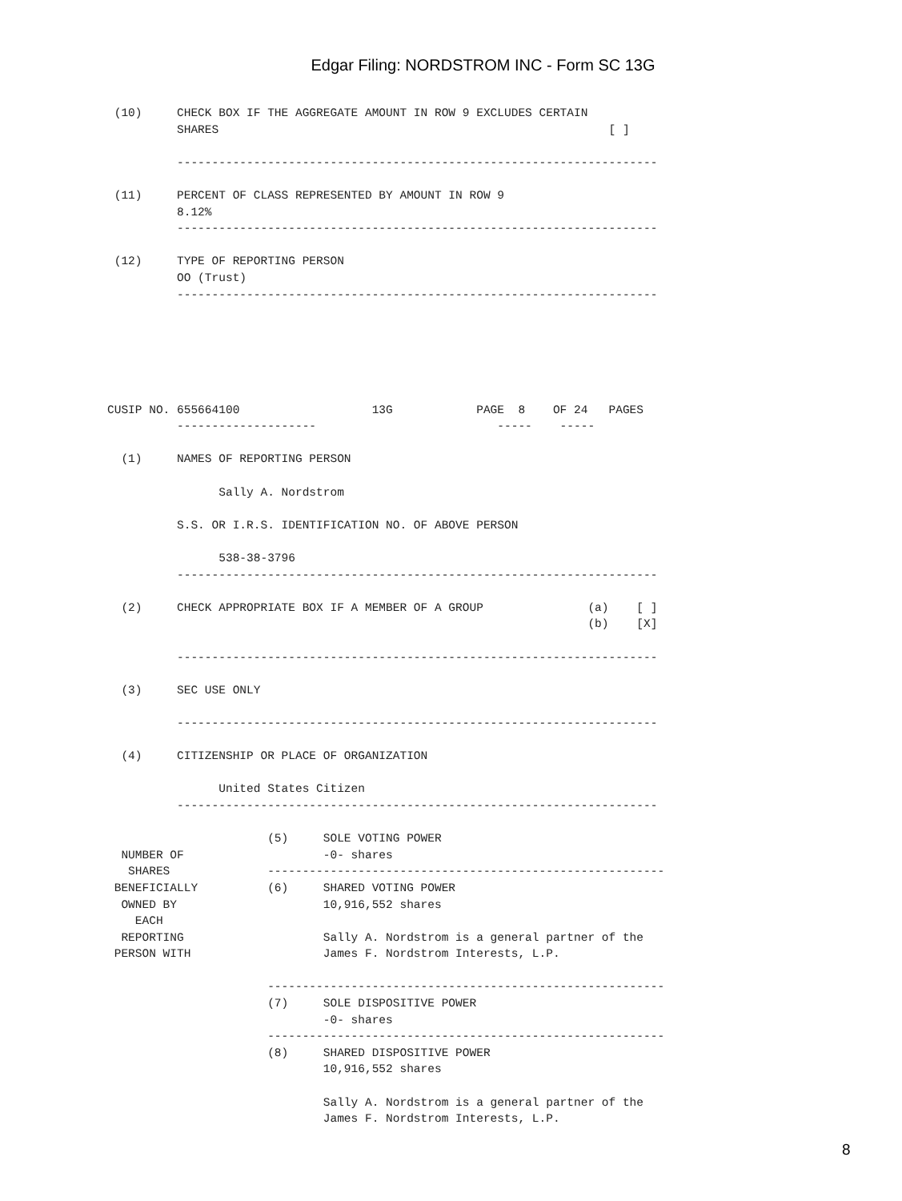Edgar Filing: NORDSTROM INC - Form SC 13G
 (10)     CHECK BOX IF THE AGGREGATE AMOUNT IN ROW 9 EXCLUDES CERTAIN
          SHARES                                                        [ ]

          ---------------------------------------------------------------------

 (11)     PERCENT OF CLASS REPRESENTED BY AMOUNT IN ROW 9
          8.12%
          ---------------------------------------------------------------------

 (12)     TYPE OF REPORTING PERSON
          OO (Trust)
          ---------------------------------------------------------------------






CUSIP NO. 655664100                   13G            PAGE  8    OF 24   PAGES
          --------------------                          -----    -----

  (1)     NAMES OF REPORTING PERSON

                Sally A. Nordstrom

          S.S. OR I.R.S. IDENTIFICATION NO. OF ABOVE PERSON

                538-38-3796
          ---------------------------------------------------------------------

  (2)     CHECK APPROPRIATE BOX IF A MEMBER OF A GROUP               (a)    [ ]
                                                                     (b)    [X]

          ---------------------------------------------------------------------

  (3)     SEC USE ONLY

          ---------------------------------------------------------------------

  (4)     CITIZENSHIP OR PLACE OF ORGANIZATION

                United States Citizen
          ---------------------------------------------------------------------

                       (5)     SOLE VOTING POWER
  NUMBER OF                    -0- shares
   SHARES              ---------------------------------------------------------
 BENEFICIALLY          (6)     SHARED VOTING POWER
  OWNED BY                     10,916,552 shares
    EACH
  REPORTING                    Sally A. Nordstrom is a general partner of the
 PERSON WITH                   James F. Nordstrom Interests, L.P.

                       ---------------------------------------------------------
                       (7)     SOLE DISPOSITIVE POWER
                               -0- shares
                       ---------------------------------------------------------
                       (8)     SHARED DISPOSITIVE POWER
                               10,916,552 shares

                               Sally A. Nordstrom is a general partner of the
                               James F. Nordstrom Interests, L.P.
8